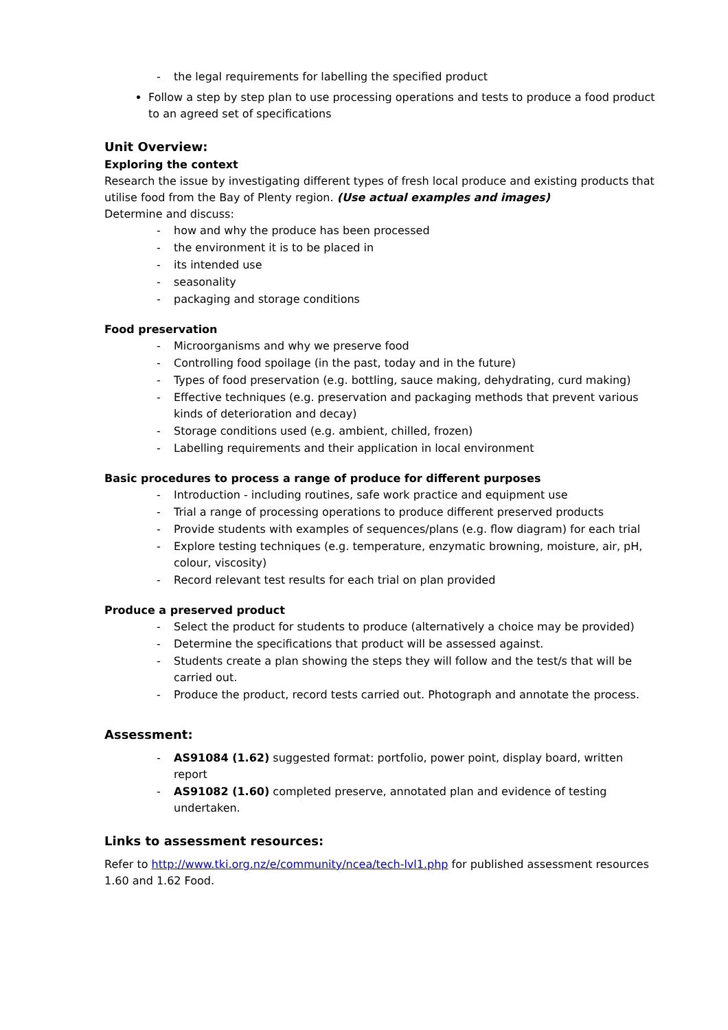- the legal requirements for labelling the specified product
Follow a step by step plan to use processing operations and tests to produce a food product to an agreed set of specifications
Unit Overview:
Exploring the context
Research the issue by investigating different types of fresh local produce and existing products that utilise food from the Bay of Plenty region. (Use actual examples and images)
Determine and discuss:
- how and why the produce has been processed
- the environment it is to be placed in
- its intended use
- seasonality
- packaging and storage conditions
Food preservation
- Microorganisms and why we preserve food
- Controlling food spoilage (in the past, today and in the future)
- Types of food preservation (e.g. bottling, sauce making, dehydrating, curd making)
- Effective techniques (e.g. preservation and packaging methods that prevent various kinds of deterioration and decay)
- Storage conditions used (e.g. ambient, chilled, frozen)
- Labelling requirements and their application in local environment
Basic procedures to process a range of produce for different purposes
- Introduction - including routines, safe work practice and equipment use
- Trial a range of processing operations to produce different preserved products
- Provide students with examples of sequences/plans (e.g. flow diagram) for each trial
- Explore testing techniques (e.g. temperature, enzymatic browning, moisture, air, pH, colour, viscosity)
- Record relevant test results for each trial on plan provided
Produce a preserved product
- Select the product for students to produce (alternatively a choice may be provided)
- Determine the specifications that product will be assessed against.
- Students create a plan showing the steps they will follow and the test/s that will be carried out.
- Produce the product, record tests carried out. Photograph and annotate the process.
Assessment:
- AS91084 (1.62) suggested format: portfolio, power point, display board, written report
- AS91082 (1.60) completed preserve, annotated plan and evidence of testing undertaken.
Links to assessment resources:
Refer to http://www.tki.org.nz/e/community/ncea/tech-lvl1.php for published assessment resources 1.60 and 1.62 Food.